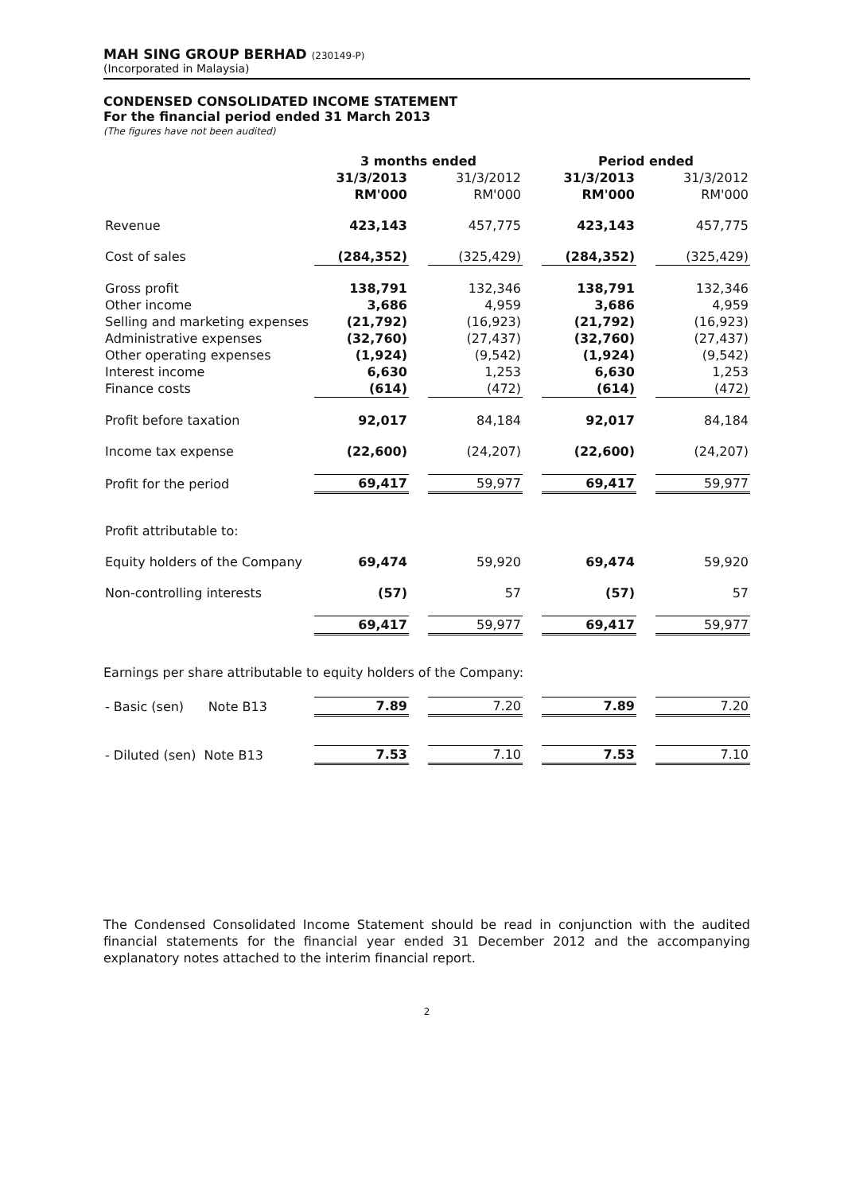MAH SING GROUP BERHAD (230149-P)
(Incorporated in Malaysia)
CONDENSED CONSOLIDATED INCOME STATEMENT
For the financial period ended 31 March 2013
(The figures have not been audited)
| | 3 months ended | | | | Period ended | | |
| --- | --- | --- | --- | --- | --- | --- | --- |
| | 31/3/2013 RM'000 | | 31/3/2012 RM'000 | | 31/3/2013 RM'000 | | 31/3/2012 RM'000 |
| Revenue | 423,143 | | 457,775 | | 423,143 | | 457,775 |
| Cost of sales | (284,352) | | (325,429) | | (284,352) | | (325,429) |
| Gross profit | 138,791 | | 132,346 | | 138,791 | | 132,346 |
| Other income | 3,686 | | 4,959 | | 3,686 | | 4,959 |
| Selling and marketing expenses | (21,792) | | (16,923) | | (21,792) | | (16,923) |
| Administrative expenses | (32,760) | | (27,437) | | (32,760) | | (27,437) |
| Other operating expenses | (1,924) | | (9,542) | | (1,924) | | (9,542) |
| Interest income | 6,630 | | 1,253 | | 6,630 | | 1,253 |
| Finance costs | (614) | | (472) | | (614) | | (472) |
| Profit before taxation | 92,017 | | 84,184 | | 92,017 | | 84,184 |
| Income tax expense | (22,600) | | (24,207) | | (22,600) | | (24,207) |
| Profit for the period | 69,417 | | 59,977 | | 69,417 | | 59,977 |
| Profit attributable to: | | | | | | | |
| Equity holders of the Company | 69,474 | | 59,920 | | 69,474 | | 59,920 |
| Non-controlling interests | (57) | | 57 | | (57) | | 57 |
| | 69,417 | | 59,977 | | 69,417 | | 59,977 |
Earnings per share attributable to equity holders of the Company:
| - Basic (sen) Note B13 | 7.89 | | 7.20 | | 7.89 | | 7.20 |
| - Diluted (sen) Note B13 | 7.53 | | 7.10 | | 7.53 | | 7.10 |
The Condensed Consolidated Income Statement should be read in conjunction with the audited financial statements for the financial year ended 31 December 2012 and the accompanying explanatory notes attached to the interim financial report.
2